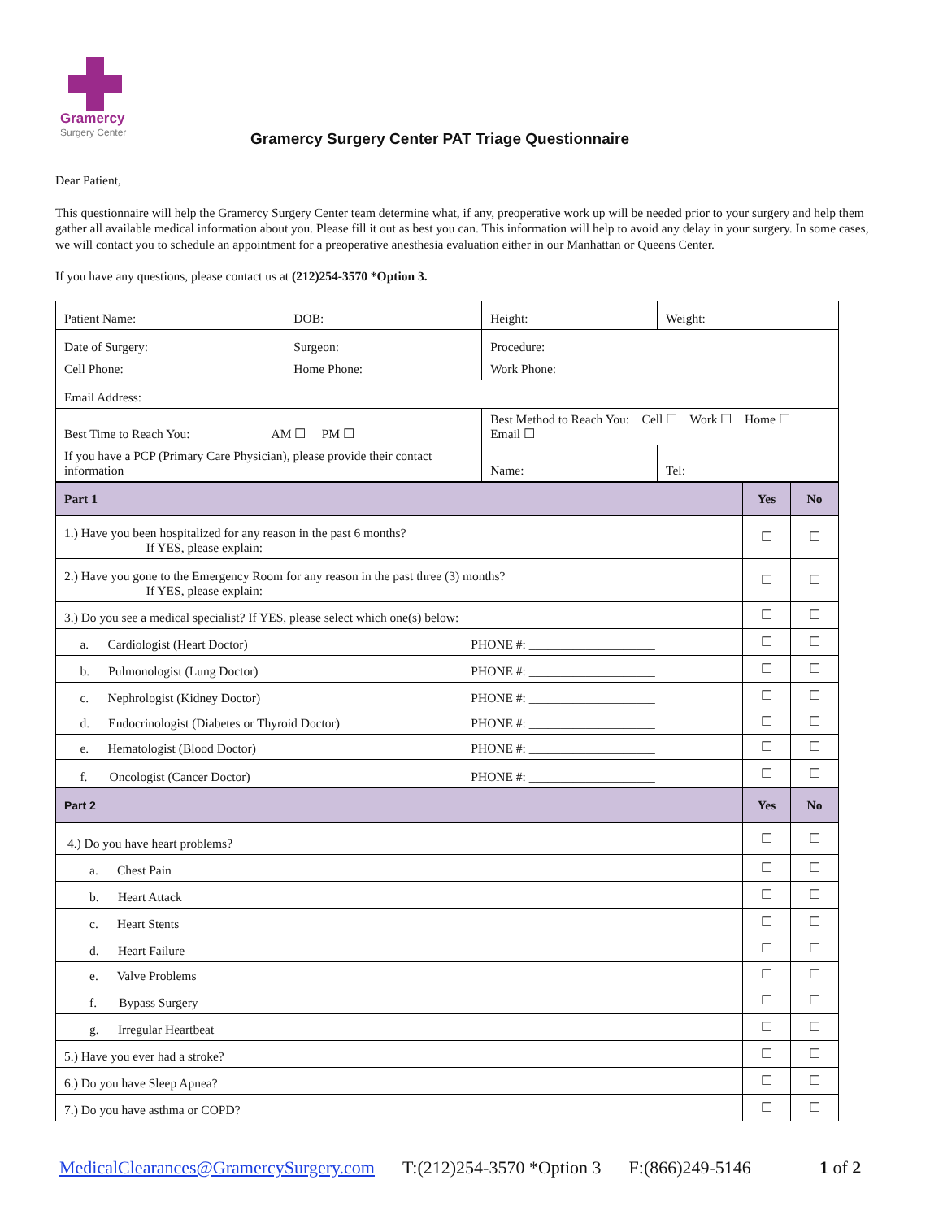Gramercy
Surgery Center
Gramercy Surgery Center PAT Triage Questionnaire
Dear Patient,
This questionnaire will help the Gramercy Surgery Center team determine what, if any, preoperative work up will be needed prior to your surgery and help them gather all available medical information about you. Please fill it out as best you can. This information will help to avoid any delay in your surgery. In some cases, we will contact you to schedule an appointment for a preoperative anesthesia evaluation either in our Manhattan or Queens Center.
If you have any questions, please contact us at (212)254-3570 *Option 3.
| Patient Name: | DOB: | Height: | Weight: | |
| Date of Surgery: | Surgeon: | Procedure: | | |
| Cell Phone: | Home Phone: | Work Phone: | | |
| Email Address: | | | | |
| Best Time to Reach You: AM ☐ PM ☐ | | Best Method to Reach You: Cell ☐ Work ☐ Home ☐ Email ☐ | | |
| If you have a PCP (Primary Care Physician), please provide their contact information | | Name: | | Tel: |
| Part 1 | | Yes | No |
| 1.) Have you been hospitalized for any reason in the past 6 months? If YES, please explain: ________________________________________________ | | ☐ | ☐ |
| 2.) Have you gone to the Emergency Room for any reason in the past three (3) months? If YES, please explain: ________________________________________________ | | ☐ | ☐ |
| 3.) Do you see a medical specialist? If YES, please select which one(s) below: | | ☐ | ☐ |
| a. Cardiologist (Heart Doctor) | PHONE #: ____________________ | ☐ | ☐ |
| b. Pulmonologist (Lung Doctor) | PHONE #: ____________________ | ☐ | ☐ |
| c. Nephrologist (Kidney Doctor) | PHONE #: ____________________ | ☐ | ☐ |
| d. Endocrinologist (Diabetes or Thyroid Doctor) | PHONE #: ____________________ | ☐ | ☐ |
| e. Hematologist (Blood Doctor) | PHONE #: ____________________ | ☐ | ☐ |
| f. Oncologist (Cancer Doctor) | PHONE #: ____________________ | ☐ | ☐ |
| Part 2 | | Yes | No |
| 4.) Do you have heart problems? | | ☐ | ☐ |
| a. Chest Pain | | ☐ | ☐ |
| b. Heart Attack | | ☐ | ☐ |
| c. Heart Stents | | ☐ | ☐ |
| d. Heart Failure | | ☐ | ☐ |
| e. Valve Problems | | ☐ | ☐ |
| f. Bypass Surgery | | ☐ | ☐ |
| g. Irregular Heartbeat | | ☐ | ☐ |
| 5.) Have you ever had a stroke? | | ☐ | ☐ |
| 6.) Do you have Sleep Apnea? | | ☐ | ☐ |
| 7.) Do you have asthma or COPD? | | ☐ | ☐ |
MedicalClearances@GramercySurgery.com T:(212)254-3570 *Option 3 F:(866)249-5146 1 of 2